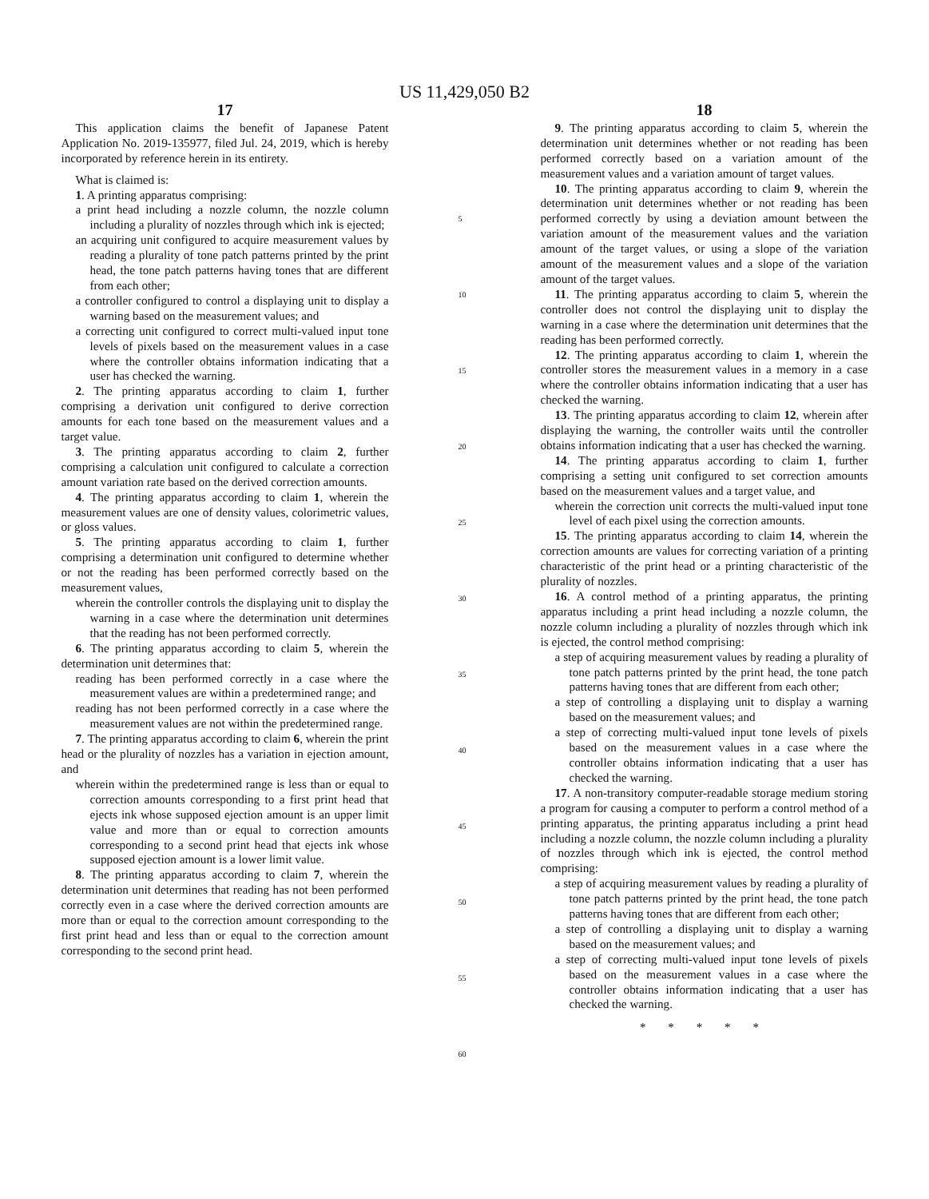US 11,429,050 B2
17
This application claims the benefit of Japanese Patent Application No. 2019-135977, filed Jul. 24, 2019, which is hereby incorporated by reference herein in its entirety.
What is claimed is:
1. A printing apparatus comprising:
a print head including a nozzle column, the nozzle column including a plurality of nozzles through which ink is ejected;
an acquiring unit configured to acquire measurement values by reading a plurality of tone patch patterns printed by the print head, the tone patch patterns having tones that are different from each other;
a controller configured to control a displaying unit to display a warning based on the measurement values; and
a correcting unit configured to correct multi-valued input tone levels of pixels based on the measurement values in a case where the controller obtains information indicating that a user has checked the warning.
2. The printing apparatus according to claim 1, further comprising a derivation unit configured to derive correction amounts for each tone based on the measurement values and a target value.
3. The printing apparatus according to claim 2, further comprising a calculation unit configured to calculate a correction amount variation rate based on the derived correction amounts.
4. The printing apparatus according to claim 1, wherein the measurement values are one of density values, colorimetric values, or gloss values.
5. The printing apparatus according to claim 1, further comprising a determination unit configured to determine whether or not the reading has been performed correctly based on the measurement values,
wherein the controller controls the displaying unit to display the warning in a case where the determination unit determines that the reading has not been performed correctly.
6. The printing apparatus according to claim 5, wherein the determination unit determines that:
reading has been performed correctly in a case where the measurement values are within a predetermined range; and
reading has not been performed correctly in a case where the measurement values are not within the predetermined range.
7. The printing apparatus according to claim 6, wherein the print head or the plurality of nozzles has a variation in ejection amount, and
wherein within the predetermined range is less than or equal to correction amounts corresponding to a first print head that ejects ink whose supposed ejection amount is an upper limit value and more than or equal to correction amounts corresponding to a second print head that ejects ink whose supposed ejection amount is a lower limit value.
8. The printing apparatus according to claim 7, wherein the determination unit determines that reading has not been performed correctly even in a case where the derived correction amounts are more than or equal to the correction amount corresponding to the first print head and less than or equal to the correction amount corresponding to the second print head.
5
10
15
20
25
30
35
40
45
50
55
60
18
9. The printing apparatus according to claim 5, wherein the determination unit determines whether or not reading has been performed correctly based on a variation amount of the measurement values and a variation amount of target values.
10. The printing apparatus according to claim 9, wherein the determination unit determines whether or not reading has been performed correctly by using a deviation amount between the variation amount of the measurement values and the variation amount of the target values, or using a slope of the variation amount of the measurement values and a slope of the variation amount of the target values.
11. The printing apparatus according to claim 5, wherein the controller does not control the displaying unit to display the warning in a case where the determination unit determines that the reading has been performed correctly.
12. The printing apparatus according to claim 1, wherein the controller stores the measurement values in a memory in a case where the controller obtains information indicating that a user has checked the warning.
13. The printing apparatus according to claim 12, wherein after displaying the warning, the controller waits until the controller obtains information indicating that a user has checked the warning.
14. The printing apparatus according to claim 1, further comprising a setting unit configured to set correction amounts based on the measurement values and a target value, and
wherein the correction unit corrects the multi-valued input tone level of each pixel using the correction amounts.
15. The printing apparatus according to claim 14, wherein the correction amounts are values for correcting variation of a printing characteristic of the print head or a printing characteristic of the plurality of nozzles.
16. A control method of a printing apparatus, the printing apparatus including a print head including a nozzle column, the nozzle column including a plurality of nozzles through which ink is ejected, the control method comprising:
a step of acquiring measurement values by reading a plurality of tone patch patterns printed by the print head, the tone patch patterns having tones that are different from each other;
a step of controlling a displaying unit to display a warning based on the measurement values; and
a step of correcting multi-valued input tone levels of pixels based on the measurement values in a case where the controller obtains information indicating that a user has checked the warning.
17. A non-transitory computer-readable storage medium storing a program for causing a computer to perform a control method of a printing apparatus, the printing apparatus including a print head including a nozzle column, the nozzle column including a plurality of nozzles through which ink is ejected, the control method comprising:
a step of acquiring measurement values by reading a plurality of tone patch patterns printed by the print head, the tone patch patterns having tones that are different from each other;
a step of controlling a displaying unit to display a warning based on the measurement values; and
a step of correcting multi-valued input tone levels of pixels based on the measurement values in a case where the controller obtains information indicating that a user has checked the warning.
* * * * *